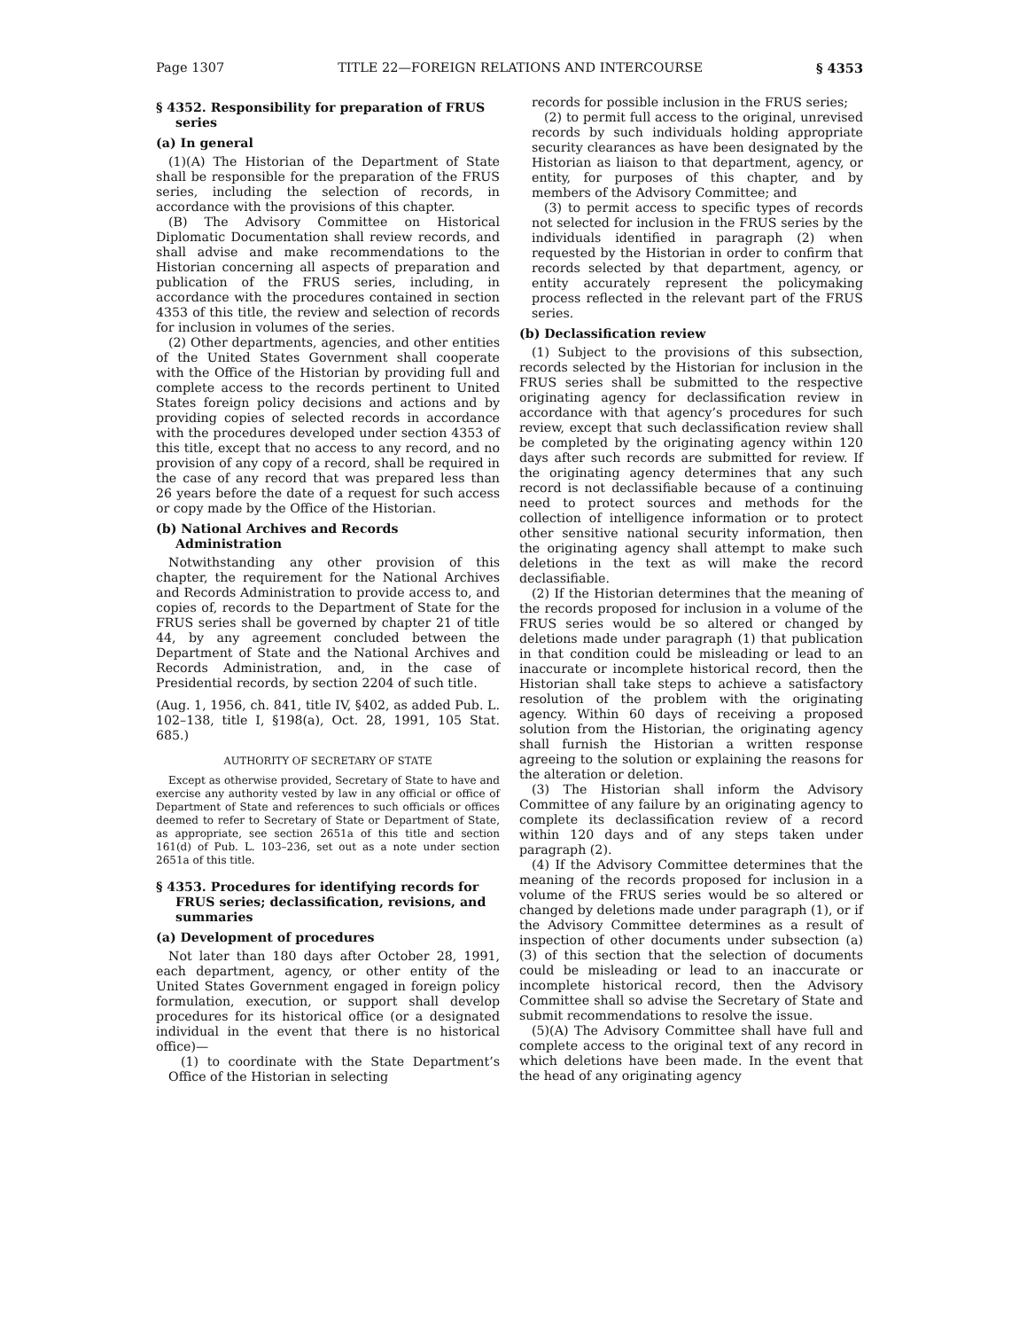Page 1307 TITLE 22—FOREIGN RELATIONS AND INTERCOURSE § 4353
§ 4352. Responsibility for preparation of FRUS series
(a) In general
(1)(A) The Historian of the Department of State shall be responsible for the preparation of the FRUS series, including the selection of records, in accordance with the provisions of this chapter.
(B) The Advisory Committee on Historical Diplomatic Documentation shall review records, and shall advise and make recommendations to the Historian concerning all aspects of preparation and publication of the FRUS series, including, in accordance with the procedures contained in section 4353 of this title, the review and selection of records for inclusion in volumes of the series.
(2) Other departments, agencies, and other entities of the United States Government shall cooperate with the Office of the Historian by providing full and complete access to the records pertinent to United States foreign policy decisions and actions and by providing copies of selected records in accordance with the procedures developed under section 4353 of this title, except that no access to any record, and no provision of any copy of a record, shall be required in the case of any record that was prepared less than 26 years before the date of a request for such access or copy made by the Office of the Historian.
(b) National Archives and Records Administration
Notwithstanding any other provision of this chapter, the requirement for the National Archives and Records Administration to provide access to, and copies of, records to the Department of State for the FRUS series shall be governed by chapter 21 of title 44, by any agreement concluded between the Department of State and the National Archives and Records Administration, and, in the case of Presidential records, by section 2204 of such title.
(Aug. 1, 1956, ch. 841, title IV, §402, as added Pub. L. 102–138, title I, §198(a), Oct. 28, 1991, 105 Stat. 685.)
AUTHORITY OF SECRETARY OF STATE
Except as otherwise provided, Secretary of State to have and exercise any authority vested by law in any official or office of Department of State and references to such officials or offices deemed to refer to Secretary of State or Department of State, as appropriate, see section 2651a of this title and section 161(d) of Pub. L. 103–236, set out as a note under section 2651a of this title.
§ 4353. Procedures for identifying records for FRUS series; declassification, revisions, and summaries
(a) Development of procedures
Not later than 180 days after October 28, 1991, each department, agency, or other entity of the United States Government engaged in foreign policy formulation, execution, or support shall develop procedures for its historical office (or a designated individual in the event that there is no historical office)—
(1) to coordinate with the State Department’s Office of the Historian in selecting
records for possible inclusion in the FRUS series;
(2) to permit full access to the original, unrevised records by such individuals holding appropriate security clearances as have been designated by the Historian as liaison to that department, agency, or entity, for purposes of this chapter, and by members of the Advisory Committee; and
(3) to permit access to specific types of records not selected for inclusion in the FRUS series by the individuals identified in paragraph (2) when requested by the Historian in order to confirm that records selected by that department, agency, or entity accurately represent the policymaking process reflected in the relevant part of the FRUS series.
(b) Declassification review
(1) Subject to the provisions of this subsection, records selected by the Historian for inclusion in the FRUS series shall be submitted to the respective originating agency for declassification review in accordance with that agency’s procedures for such review, except that such declassification review shall be completed by the originating agency within 120 days after such records are submitted for review. If the originating agency determines that any such record is not declassifiable because of a continuing need to protect sources and methods for the collection of intelligence information or to protect other sensitive national security information, then the originating agency shall attempt to make such deletions in the text as will make the record declassifiable.
(2) If the Historian determines that the meaning of the records proposed for inclusion in a volume of the FRUS series would be so altered or changed by deletions made under paragraph (1) that publication in that condition could be misleading or lead to an inaccurate or incomplete historical record, then the Historian shall take steps to achieve a satisfactory resolution of the problem with the originating agency. Within 60 days of receiving a proposed solution from the Historian, the originating agency shall furnish the Historian a written response agreeing to the solution or explaining the reasons for the alteration or deletion.
(3) The Historian shall inform the Advisory Committee of any failure by an originating agency to complete its declassification review of a record within 120 days and of any steps taken under paragraph (2).
(4) If the Advisory Committee determines that the meaning of the records proposed for inclusion in a volume of the FRUS series would be so altered or changed by deletions made under paragraph (1), or if the Advisory Committee determines as a result of inspection of other documents under subsection (a)(3) of this section that the selection of documents could be misleading or lead to an inaccurate or incomplete historical record, then the Advisory Committee shall so advise the Secretary of State and submit recommendations to resolve the issue.
(5)(A) The Advisory Committee shall have full and complete access to the original text of any record in which deletions have been made. In the event that the head of any originating agency